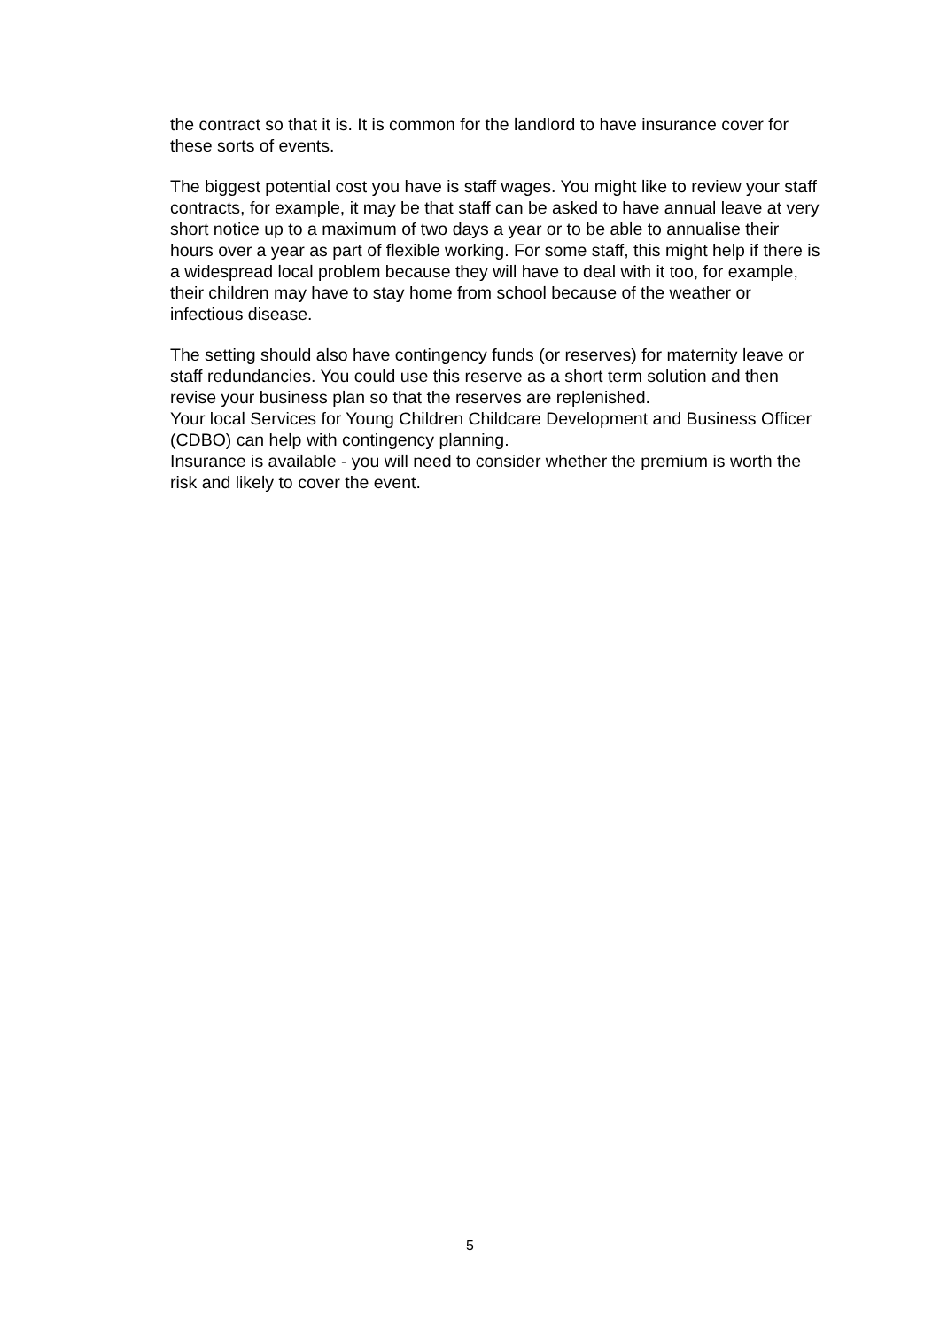the contract so that it is. It is common for the landlord to have insurance cover for these sorts of events.
The biggest potential cost you have is staff wages. You might like to review your staff contracts, for example, it may be that staff can be asked to have annual leave at very short notice up to a maximum of two days a year or to be able to annualise their hours over a year as part of flexible working. For some staff, this might help if there is a widespread local problem because they will have to deal with it too, for example, their children may have to stay home from school because of the weather or infectious disease.
The setting should also have contingency funds (or reserves) for maternity leave or staff redundancies. You could use this reserve as a short term solution and then revise your business plan so that the reserves are replenished.
Your local Services for Young Children Childcare Development and Business Officer (CDBO) can help with contingency planning.
Insurance is available - you will need to consider whether the premium is worth the risk and likely to cover the event.
5